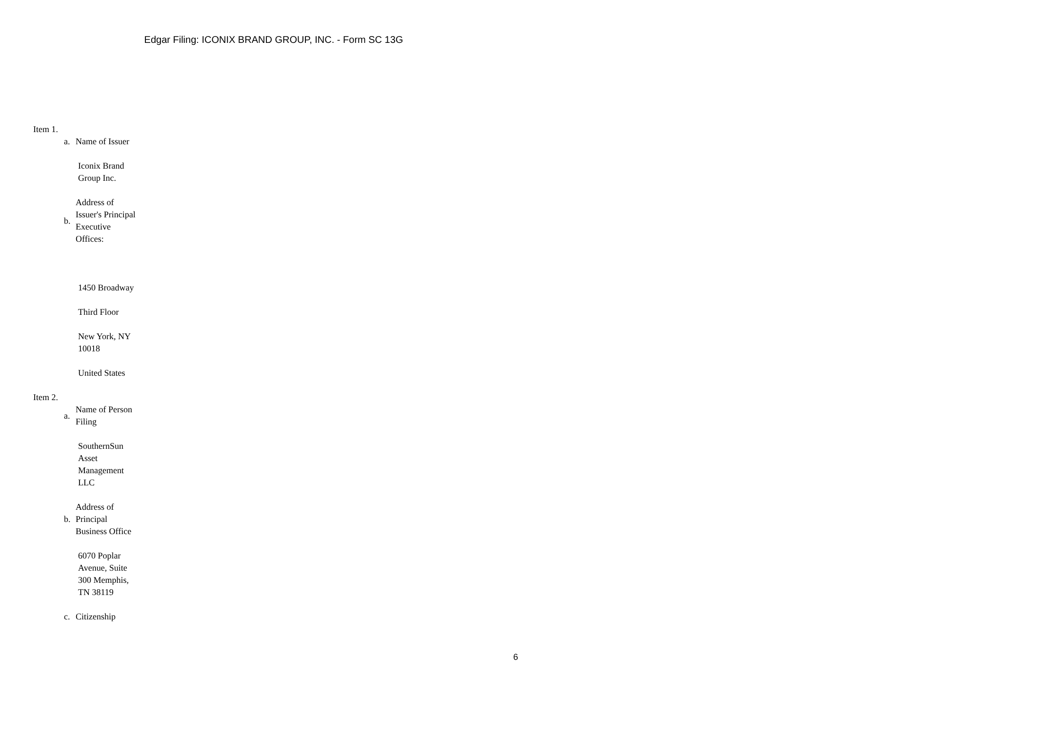Edgar Filing: ICONIX BRAND GROUP, INC. - Form SC 13G
Item 1.
| a. | Name of Issuer |
Iconix Brand Group Inc.
| b. | Address of Issuer's Principal Executive Offices: |
1450 Broadway
Third Floor
New York, NY 10018
United States
Item 2.
| a. | Name of Person Filing |
SouthernSun Asset Management LLC
| b. | Address of Principal Business Office |
6070 Poplar Avenue, Suite 300 Memphis, TN 38119
| c. | Citizenship |
6